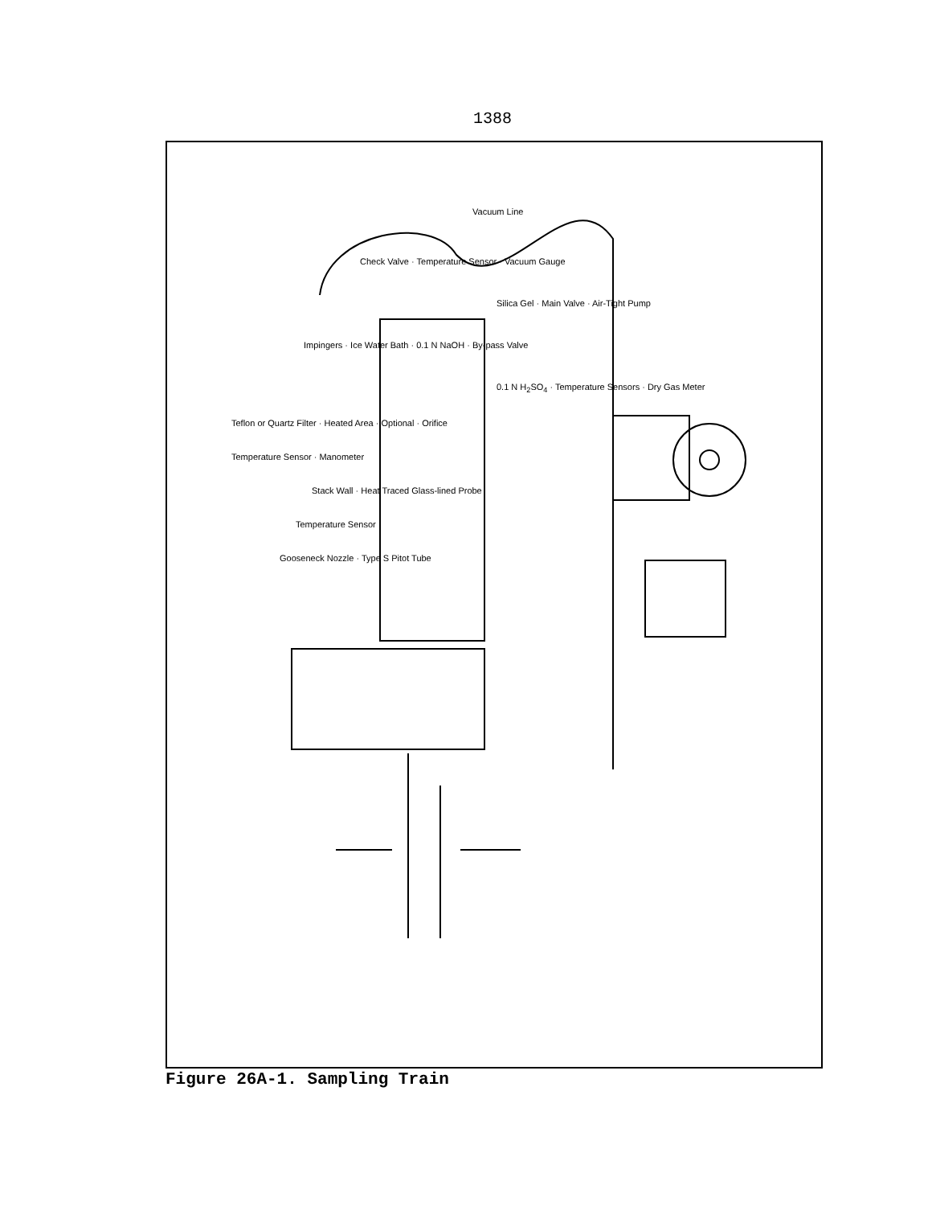1388
Vacuum Line
Check Valve · Temperature Sensor · Vacuum Gauge
Silica Gel · Main Valve · Air-Tight Pump
Impingers · Ice Water Bath · 0.1 N NaOH · By-pass Valve
0.1 N H<sub>2</sub>SO<sub>4</sub> · Temperature Sensors · Dry Gas Meter
Teflon or Quartz Filter · Heated Area · Optional · Orifice
Temperature Sensor · Manometer
Stack Wall · Heat Traced Glass-lined Probe
Temperature Sensor
Gooseneck Nozzle · Type S Pitot Tube
Figure 26A-1. Sampling Train